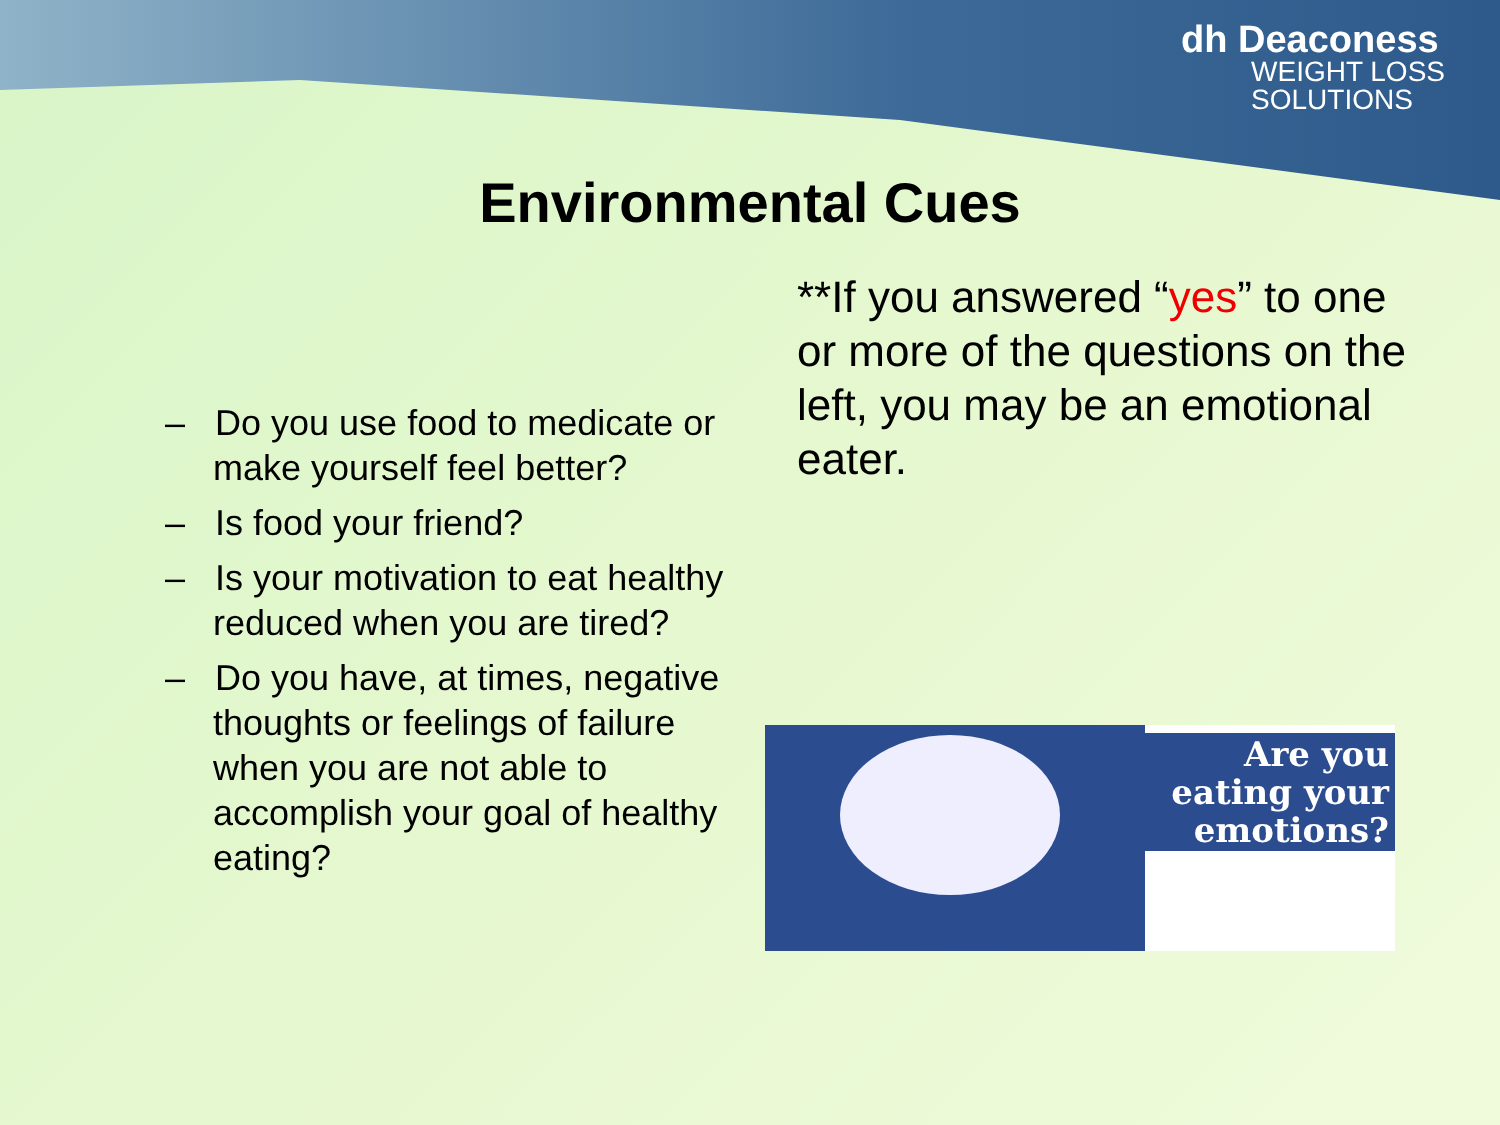dh Deaconess
WEIGHT LOSS
SOLUTIONS
Environmental Cues
– Do you use food to medicate or make yourself feel better?
– Is food your friend?
– Is your motivation to eat healthy reduced when you are tired?
– Do you have, at times, negative thoughts or feelings of failure when you are not able to accomplish your goal of healthy eating?
**If you answered “yes” to one or more of the questions on the left, you may be an emotional eater.
Are you eating your emotions?